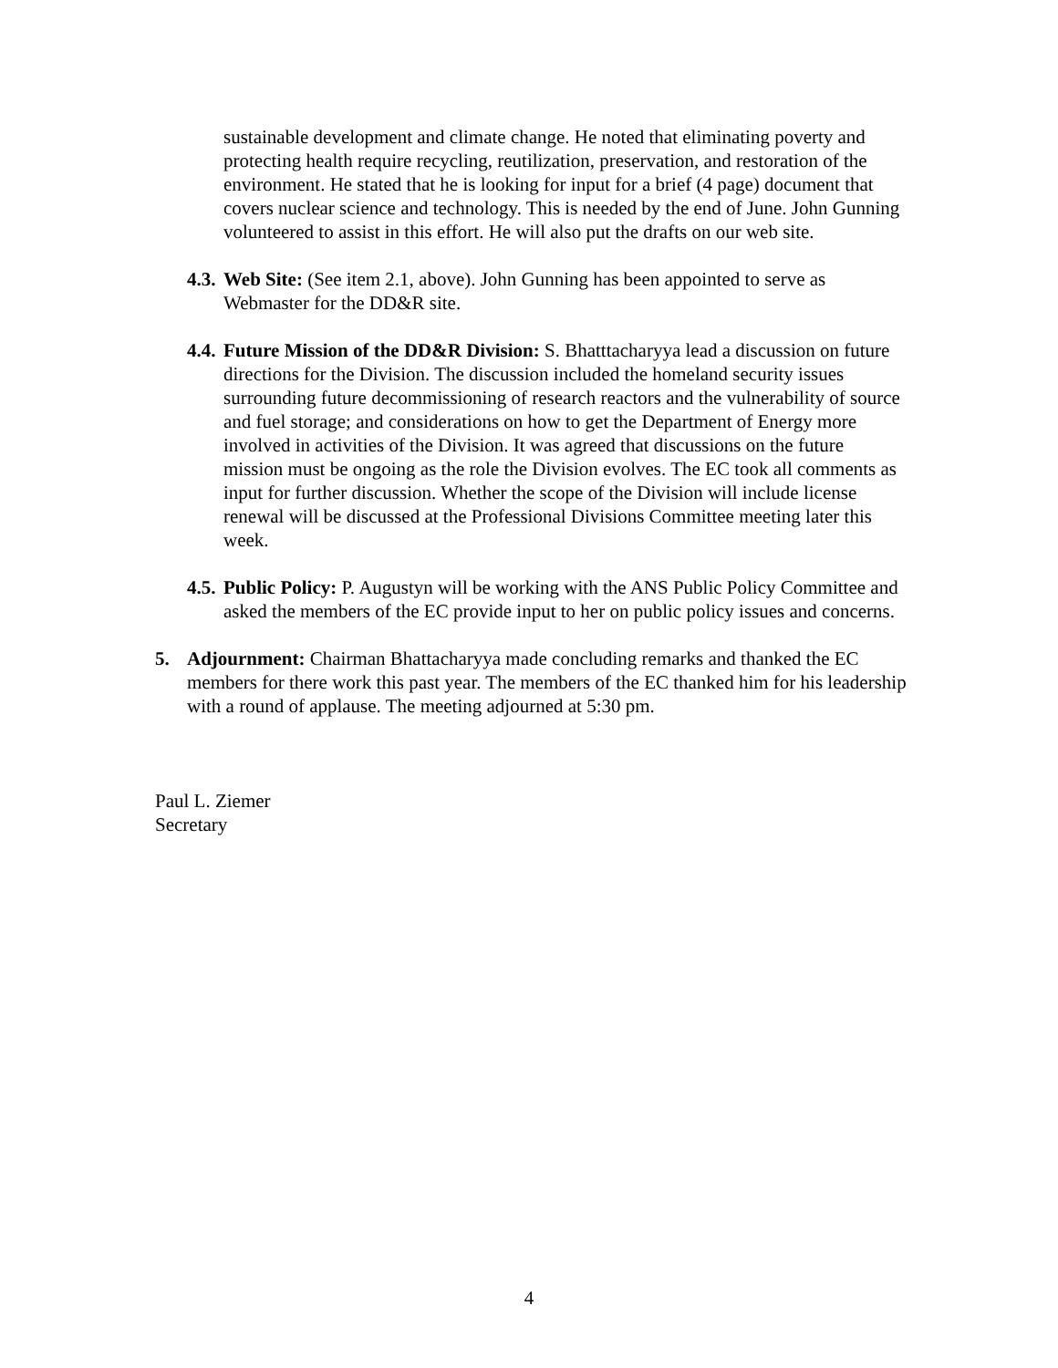sustainable development and climate change. He noted that eliminating poverty and protecting health require recycling, reutilization, preservation, and restoration of the environment. He stated that he is looking for input for a brief (4 page) document that covers nuclear science and technology. This is needed by the end of June. John Gunning volunteered to assist in this effort. He will also put the drafts on our web site.
4.3.
Web Site: (See item 2.1, above). John Gunning has been appointed to serve as Webmaster for the DD&R site.
4.4.
Future Mission of the DD&R Division: S. Bhatttacharyya lead a discussion on future directions for the Division. The discussion included the homeland security issues surrounding future decommissioning of research reactors and the vulnerability of source and fuel storage; and considerations on how to get the Department of Energy more involved in activities of the Division. It was agreed that discussions on the future mission must be ongoing as the role the Division evolves. The EC took all comments as input for further discussion. Whether the scope of the Division will include license renewal will be discussed at the Professional Divisions Committee meeting later this week.
4.5.
Public Policy: P. Augustyn will be working with the ANS Public Policy Committee and asked the members of the EC provide input to her on public policy issues and concerns.
5. Adjournment: Chairman Bhattacharyya made concluding remarks and thanked the EC members for there work this past year. The members of the EC thanked him for his leadership with a round of applause. The meeting adjourned at 5:30 pm.
Paul L. Ziemer
Secretary
4